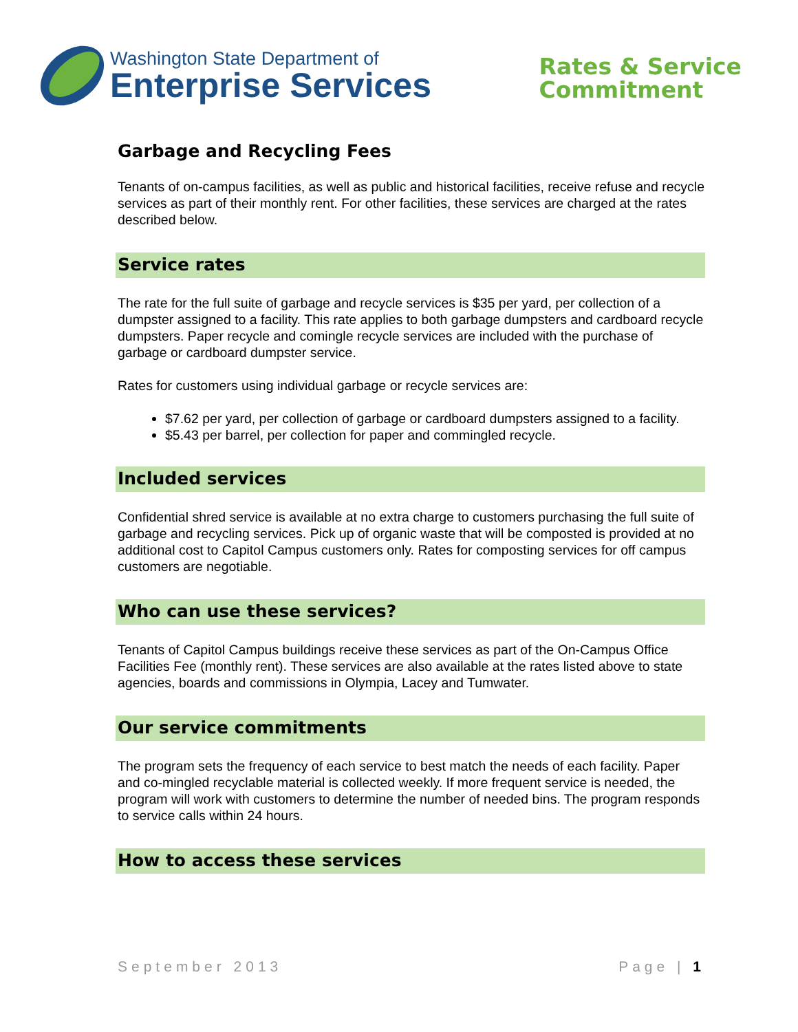Washington State Department of
Enterprise Services
Rates & Service
Commitment
Garbage and Recycling Fees
Tenants of on-campus facilities, as well as public and historical facilities, receive refuse and recycle services as part of their monthly rent. For other facilities, these services are charged at the rates described below.
Service rates
The rate for the full suite of garbage and recycle services is $35 per yard, per collection of a dumpster assigned to a facility. This rate applies to both garbage dumpsters and cardboard recycle dumpsters. Paper recycle and comingle recycle services are included with the purchase of garbage or cardboard dumpster service.
Rates for customers using individual garbage or recycle services are:
$7.62 per yard, per collection of garbage or cardboard dumpsters assigned to a facility.
$5.43 per barrel, per collection for paper and commingled recycle.
Included services
Confidential shred service is available at no extra charge to customers purchasing the full suite of garbage and recycling services. Pick up of organic waste that will be composted is provided at no additional cost to Capitol Campus customers only. Rates for composting services for off campus customers are negotiable.
Who can use these services?
Tenants of Capitol Campus buildings receive these services as part of the On-Campus Office Facilities Fee (monthly rent). These services are also available at the rates listed above to state agencies, boards and commissions in Olympia, Lacey and Tumwater.
Our service commitments
The program sets the frequency of each service to best match the needs of each facility. Paper and co-mingled recyclable material is collected weekly. If more frequent service is needed, the program will work with customers to determine the number of needed bins. The program responds to service calls within 24 hours.
How to access these services
September 2013 Page | 1